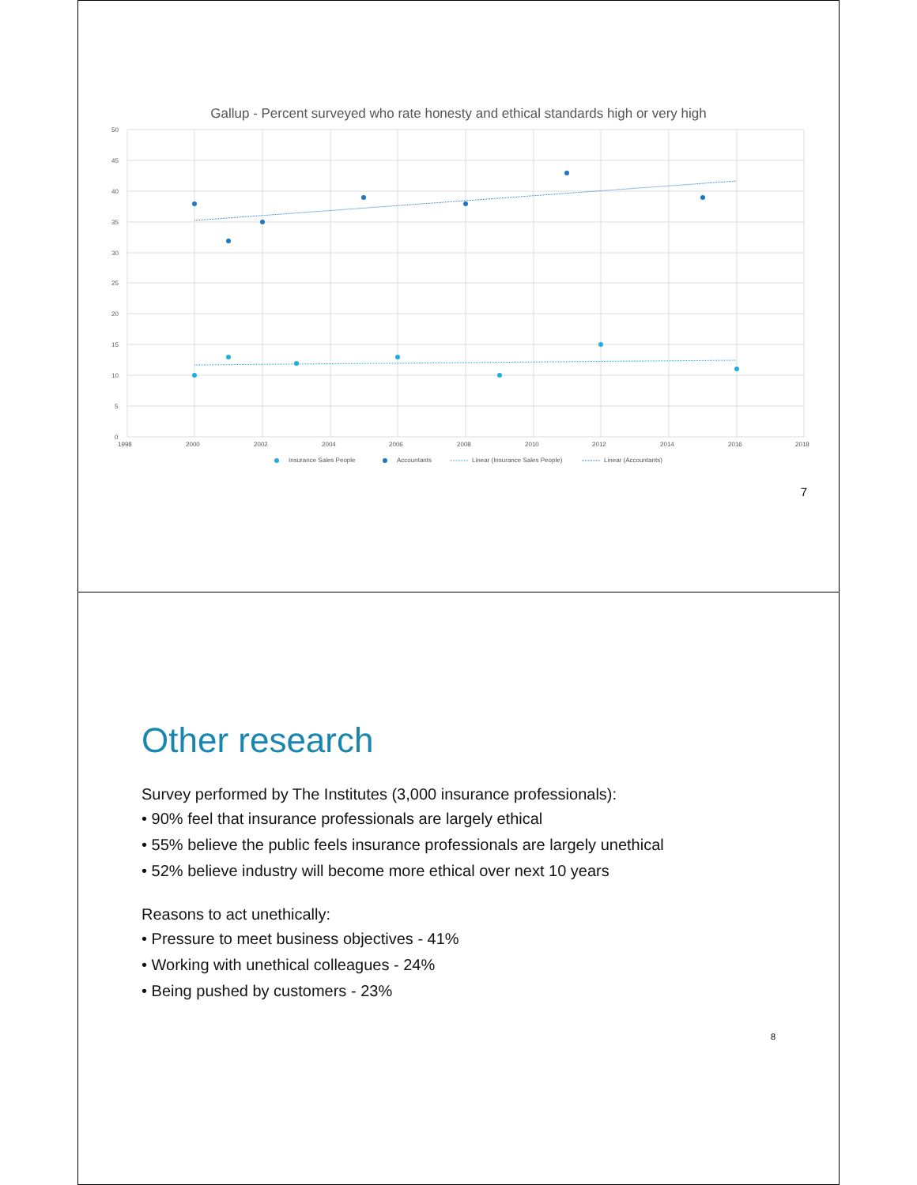Gallup - Percent surveyed who rate honesty and ethical standards high or very high
50
45
40
35
30
25
20
15
10
5
0
1998
2000
2002
2004
2006
2008
2010
2012
2014
2016
2018
Insurance Sales People
Accountants
Linear (Insurance Sales People)
Linear (Accountants)
7
Other research
Survey performed by The Institutes (3,000 insurance professionals):
• 90% feel that insurance professionals are largely ethical
• 55% believe the public feels insurance professionals are largely unethical
• 52% believe industry will become more ethical over next 10 years
Reasons to act unethically:
• Pressure to meet business objectives - 41%
• Working with unethical colleagues - 24%
• Being pushed by customers - 23%
8